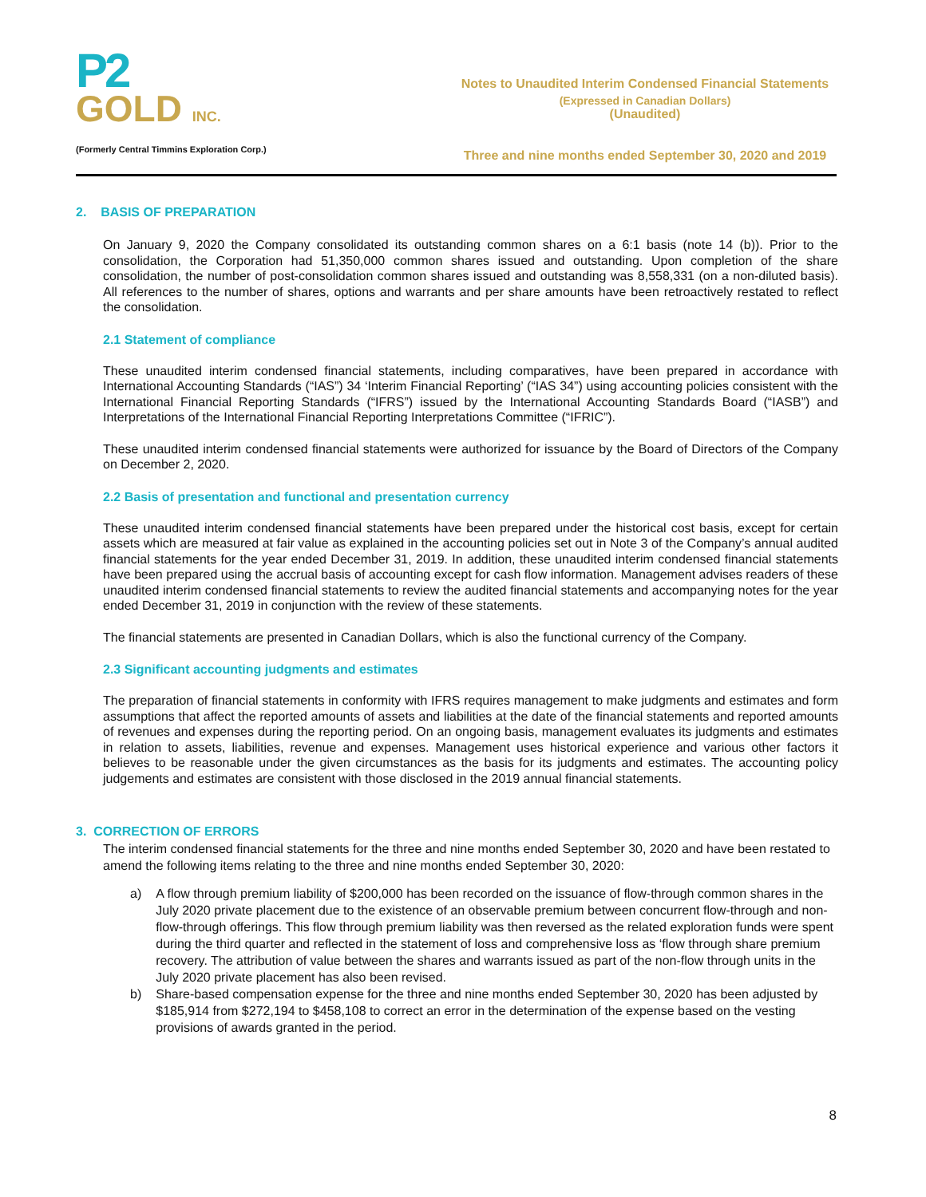P2
GOLD INC.
(Formerly Central Timmins Exploration Corp.)
Notes to Unaudited Interim Condensed Financial Statements
(Expressed in Canadian Dollars)
(Unaudited)
Three and nine months ended September 30, 2020 and 2019
2. BASIS OF PREPARATION
On January 9, 2020 the Company consolidated its outstanding common shares on a 6:1 basis (note 14 (b)). Prior to the consolidation, the Corporation had 51,350,000 common shares issued and outstanding. Upon completion of the share consolidation, the number of post-consolidation common shares issued and outstanding was 8,558,331 (on a non-diluted basis). All references to the number of shares, options and warrants and per share amounts have been retroactively restated to reflect the consolidation.
2.1 Statement of compliance
These unaudited interim condensed financial statements, including comparatives, have been prepared in accordance with International Accounting Standards (“IAS”) 34 ‘Interim Financial Reporting’ (“IAS 34”) using accounting policies consistent with the International Financial Reporting Standards (“IFRS”) issued by the International Accounting Standards Board (“IASB”) and Interpretations of the International Financial Reporting Interpretations Committee (“IFRIC”).
These unaudited interim condensed financial statements were authorized for issuance by the Board of Directors of the Company on December 2, 2020.
2.2 Basis of presentation and functional and presentation currency
These unaudited interim condensed financial statements have been prepared under the historical cost basis, except for certain assets which are measured at fair value as explained in the accounting policies set out in Note 3 of the Company’s annual audited financial statements for the year ended December 31, 2019. In addition, these unaudited interim condensed financial statements have been prepared using the accrual basis of accounting except for cash flow information. Management advises readers of these unaudited interim condensed financial statements to review the audited financial statements and accompanying notes for the year ended December 31, 2019 in conjunction with the review of these statements.
The financial statements are presented in Canadian Dollars, which is also the functional currency of the Company.
2.3 Significant accounting judgments and estimates
The preparation of financial statements in conformity with IFRS requires management to make judgments and estimates and form assumptions that affect the reported amounts of assets and liabilities at the date of the financial statements and reported amounts of revenues and expenses during the reporting period. On an ongoing basis, management evaluates its judgments and estimates in relation to assets, liabilities, revenue and expenses. Management uses historical experience and various other factors it believes to be reasonable under the given circumstances as the basis for its judgments and estimates. The accounting policy judgements and estimates are consistent with those disclosed in the 2019 annual financial statements.
3. CORRECTION OF ERRORS
The interim condensed financial statements for the three and nine months ended September 30, 2020 and have been restated to amend the following items relating to the three and nine months ended September 30, 2020:
a) A flow through premium liability of $200,000 has been recorded on the issuance of flow-through common shares in the July 2020 private placement due to the existence of an observable premium between concurrent flow-through and non-flow-through offerings. This flow through premium liability was then reversed as the related exploration funds were spent during the third quarter and reflected in the statement of loss and comprehensive loss as ‘flow through share premium recovery. The attribution of value between the shares and warrants issued as part of the non-flow through units in the July 2020 private placement has also been revised.
b) Share-based compensation expense for the three and nine months ended September 30, 2020 has been adjusted by $185,914 from $272,194 to $458,108 to correct an error in the determination of the expense based on the vesting provisions of awards granted in the period.
8